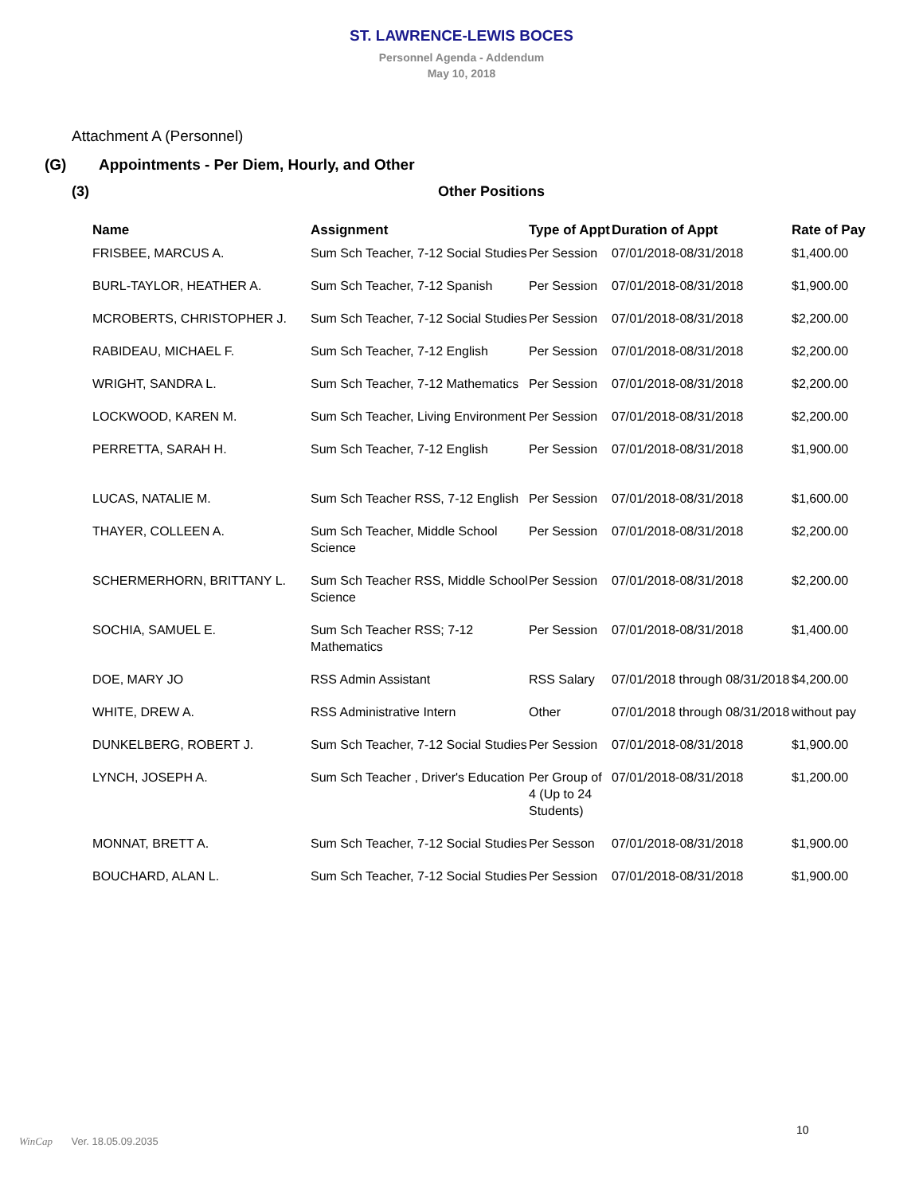ST. LAWRENCE-LEWIS BOCES
Personnel Agenda - Addendum
May 10, 2018
Attachment A (Personnel)
(G) Appointments - Per Diem, Hourly, and Other
(3) Other Positions
| Name | Assignment | Type of Appt | Duration of Appt | Rate of Pay |
| --- | --- | --- | --- | --- |
| FRISBEE, MARCUS A. | Sum Sch Teacher, 7-12 Social Studies | Per Session | 07/01/2018-08/31/2018 | $1,400.00 |
| BURL-TAYLOR, HEATHER A. | Sum Sch Teacher, 7-12 Spanish | Per Session | 07/01/2018-08/31/2018 | $1,900.00 |
| MCROBERTS, CHRISTOPHER J. | Sum Sch Teacher, 7-12 Social Studies | Per Session | 07/01/2018-08/31/2018 | $2,200.00 |
| RABIDEAU, MICHAEL F. | Sum Sch Teacher, 7-12 English | Per Session | 07/01/2018-08/31/2018 | $2,200.00 |
| WRIGHT, SANDRA L. | Sum Sch Teacher, 7-12 Mathematics | Per Session | 07/01/2018-08/31/2018 | $2,200.00 |
| LOCKWOOD, KAREN M. | Sum Sch Teacher, Living Environment | Per Session | 07/01/2018-08/31/2018 | $2,200.00 |
| PERRETTA, SARAH H. | Sum Sch Teacher, 7-12 English | Per Session | 07/01/2018-08/31/2018 | $1,900.00 |
| LUCAS, NATALIE M. | Sum Sch Teacher RSS, 7-12 English | Per Session | 07/01/2018-08/31/2018 | $1,600.00 |
| THAYER, COLLEEN A. | Sum Sch Teacher, Middle School Science | Per Session | 07/01/2018-08/31/2018 | $2,200.00 |
| SCHERMERHORN, BRITTANY L. | Sum Sch Teacher RSS, Middle School Science | Per Session | 07/01/2018-08/31/2018 | $2,200.00 |
| SOCHIA, SAMUEL E. | Sum Sch Teacher RSS; 7-12 Mathematics | Per Session | 07/01/2018-08/31/2018 | $1,400.00 |
| DOE, MARY JO | RSS Admin Assistant | RSS Salary | 07/01/2018 through 08/31/2018 | $4,200.00 |
| WHITE, DREW A. | RSS Administrative Intern | Other | 07/01/2018 through 08/31/2018 | without pay |
| DUNKELBERG, ROBERT J. | Sum Sch Teacher, 7-12 Social Studies | Per Session | 07/01/2018-08/31/2018 | $1,900.00 |
| LYNCH, JOSEPH A. | Sum Sch Teacher , Driver's Education | Per Group of 4 (Up to 24 Students) | 07/01/2018-08/31/2018 | $1,200.00 |
| MONNAT, BRETT A. | Sum Sch Teacher, 7-12 Social Studies | Per Sesson | 07/01/2018-08/31/2018 | $1,900.00 |
| BOUCHARD, ALAN L. | Sum Sch Teacher, 7-12 Social Studies | Per Session | 07/01/2018-08/31/2018 | $1,900.00 |
10
WinCap Ver. 18.05.09.2035